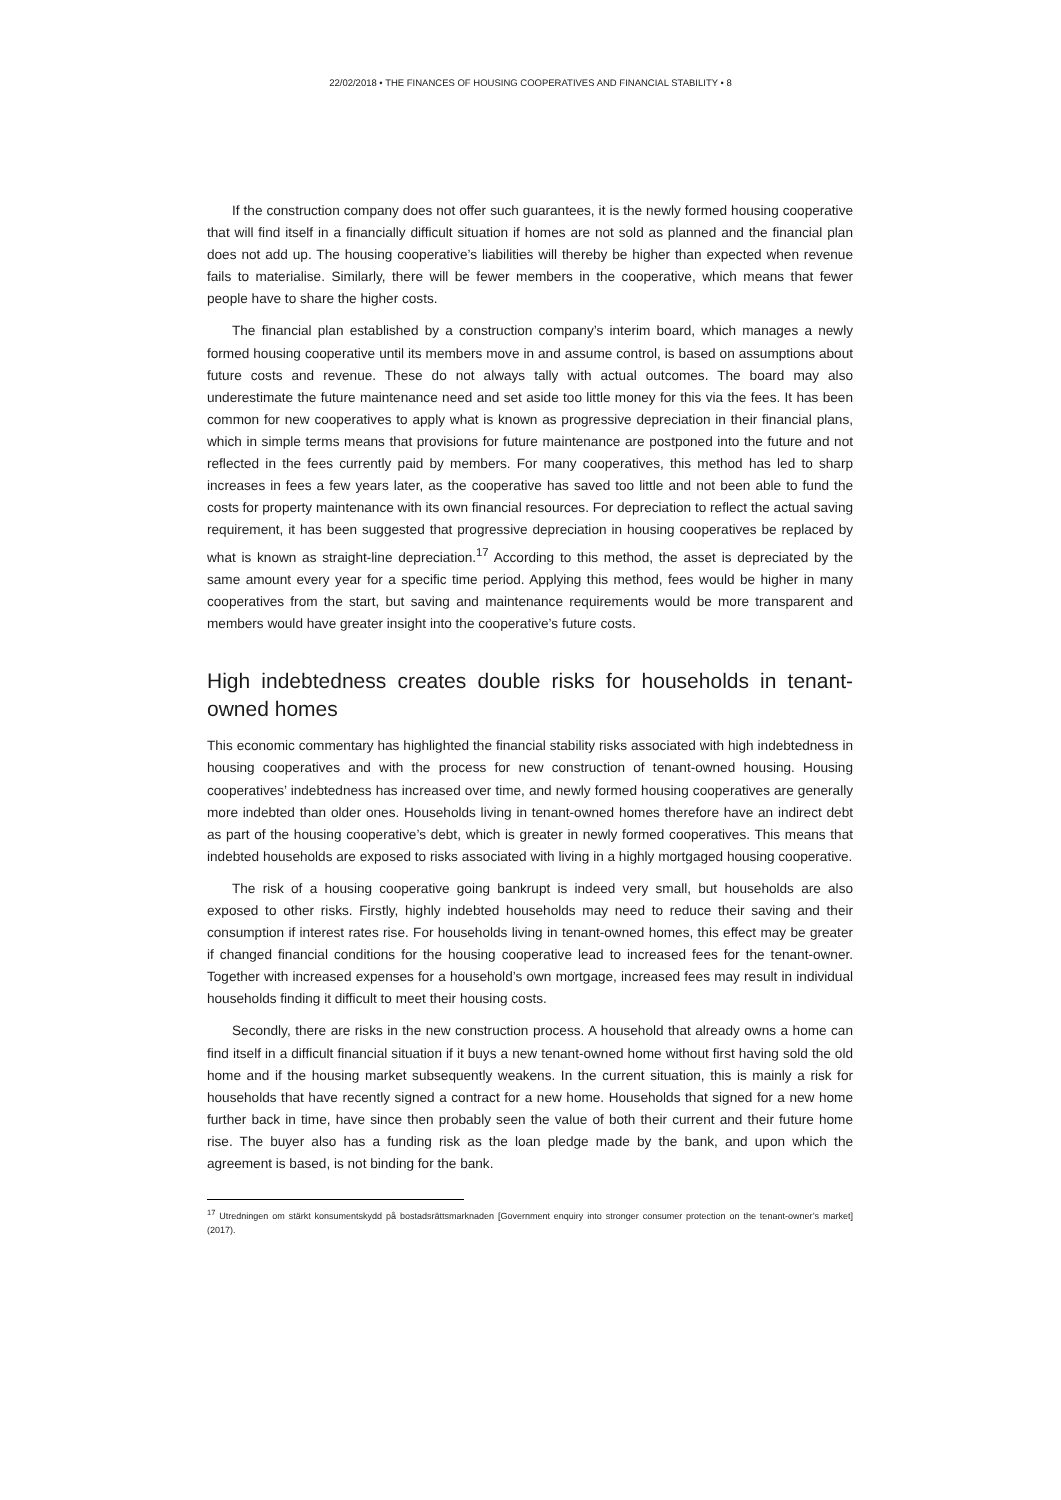22/02/2018 • THE FINANCES OF HOUSING COOPERATIVES AND FINANCIAL STABILITY • 8
If the construction company does not offer such guarantees, it is the newly formed housing cooperative that will find itself in a financially difficult situation if homes are not sold as planned and the financial plan does not add up. The housing cooperative’s liabilities will thereby be higher than expected when revenue fails to materialise. Similarly, there will be fewer members in the cooperative, which means that fewer people have to share the higher costs.
The financial plan established by a construction company’s interim board, which manages a newly formed housing cooperative until its members move in and assume control, is based on assumptions about future costs and revenue. These do not always tally with actual outcomes. The board may also underestimate the future maintenance need and set aside too little money for this via the fees. It has been common for new cooperatives to apply what is known as progressive depreciation in their financial plans, which in simple terms means that provisions for future maintenance are postponed into the future and not reflected in the fees currently paid by members. For many cooperatives, this method has led to sharp increases in fees a few years later, as the cooperative has saved too little and not been able to fund the costs for property maintenance with its own financial resources. For depreciation to reflect the actual saving requirement, it has been suggested that progressive depreciation in housing cooperatives be replaced by what is known as straight-line depreciation.<sup>17</sup> According to this method, the asset is depreciated by the same amount every year for a specific time period. Applying this method, fees would be higher in many cooperatives from the start, but saving and maintenance requirements would be more transparent and members would have greater insight into the cooperative’s future costs.
High indebtedness creates double risks for households in tenant-owned homes
This economic commentary has highlighted the financial stability risks associated with high indebtedness in housing cooperatives and with the process for new construction of tenant-owned housing. Housing cooperatives’ indebtedness has increased over time, and newly formed housing cooperatives are generally more indebted than older ones. Households living in tenant-owned homes therefore have an indirect debt as part of the housing cooperative’s debt, which is greater in newly formed cooperatives. This means that indebted households are exposed to risks associated with living in a highly mortgaged housing cooperative.
The risk of a housing cooperative going bankrupt is indeed very small, but households are also exposed to other risks. Firstly, highly indebted households may need to reduce their saving and their consumption if interest rates rise. For households living in tenant-owned homes, this effect may be greater if changed financial conditions for the housing cooperative lead to increased fees for the tenant-owner. Together with increased expenses for a household’s own mortgage, increased fees may result in individual households finding it difficult to meet their housing costs.
Secondly, there are risks in the new construction process. A household that already owns a home can find itself in a difficult financial situation if it buys a new tenant-owned home without first having sold the old home and if the housing market subsequently weakens. In the current situation, this is mainly a risk for households that have recently signed a contract for a new home. Households that signed for a new home further back in time, have since then probably seen the value of both their current and their future home rise. The buyer also has a funding risk as the loan pledge made by the bank, and upon which the agreement is based, is not binding for the bank.
<sup>17</sup> Utredningen om stärkt konsumentskydd på bostadsrättsmarknaden [Government enquiry into stronger consumer protection on the tenant-owner’s market] (2017).